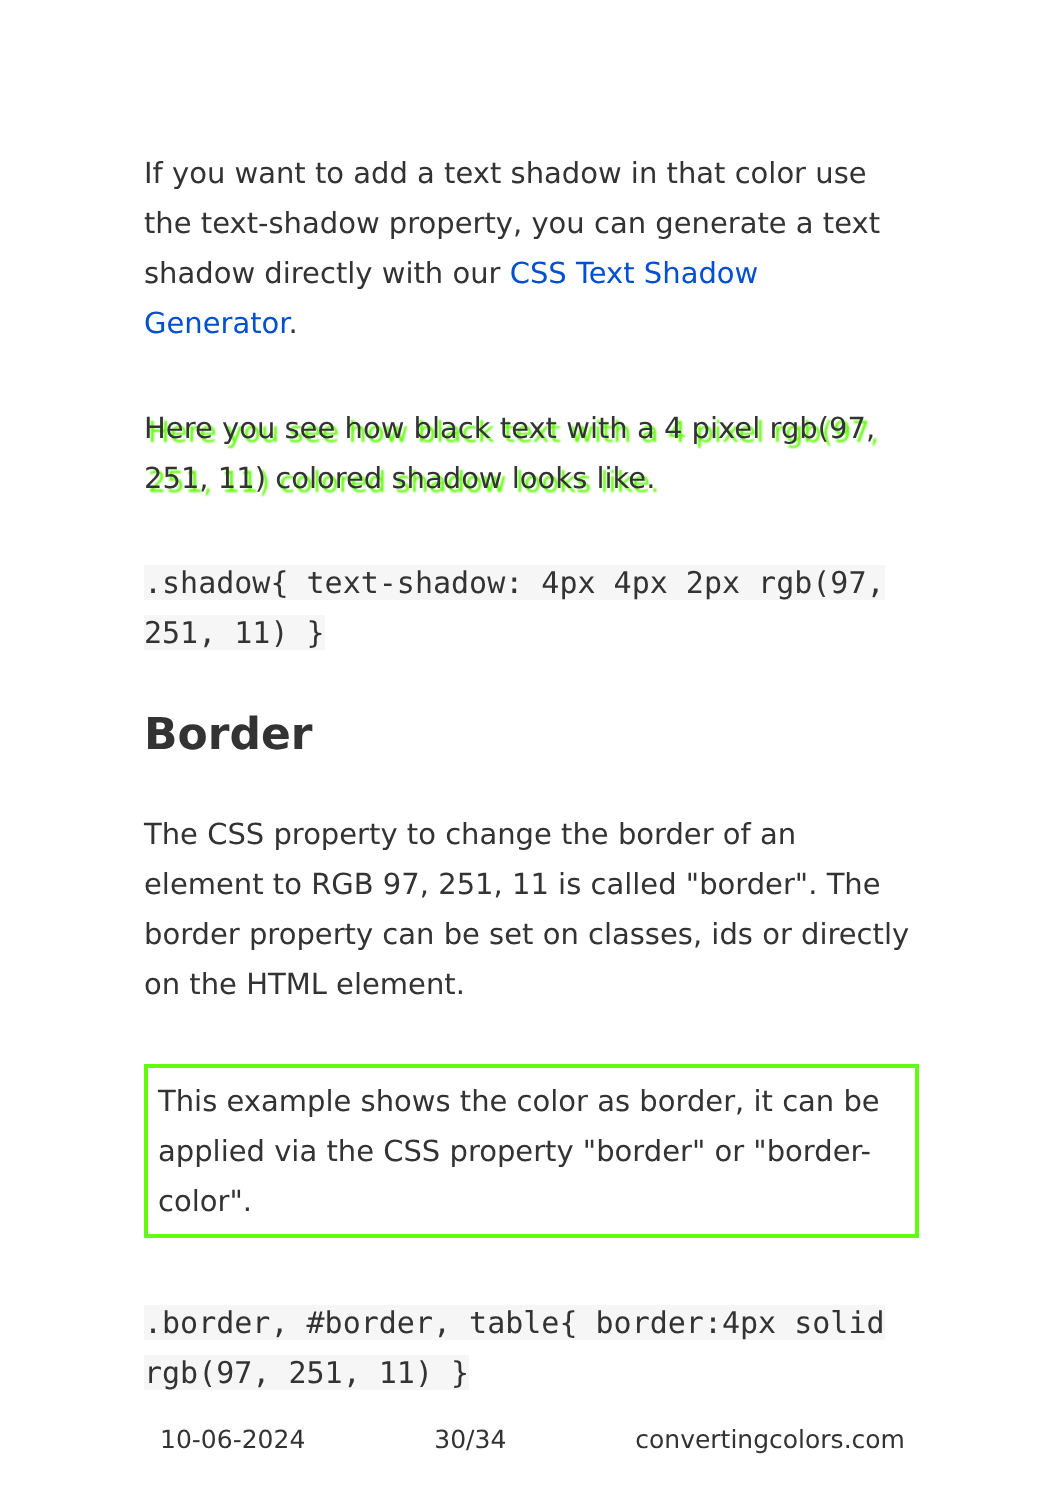If you want to add a text shadow in that color use the text-shadow property, you can generate a text shadow directly with our CSS Text Shadow Generator.
Here you see how black text with a 4 pixel rgb(97, 251, 11) colored shadow looks like.
.shadow{ text-shadow: 4px 4px 2px rgb(97, 251, 11) }
Border
The CSS property to change the border of an element to RGB 97, 251, 11 is called "border". The border property can be set on classes, ids or directly on the HTML element.
This example shows the color as border, it can be applied via the CSS property "border" or "border-color".
.border, #border, table{ border:4px solid rgb(97, 251, 11) }
10-06-2024 30/34 convertingcolors.com